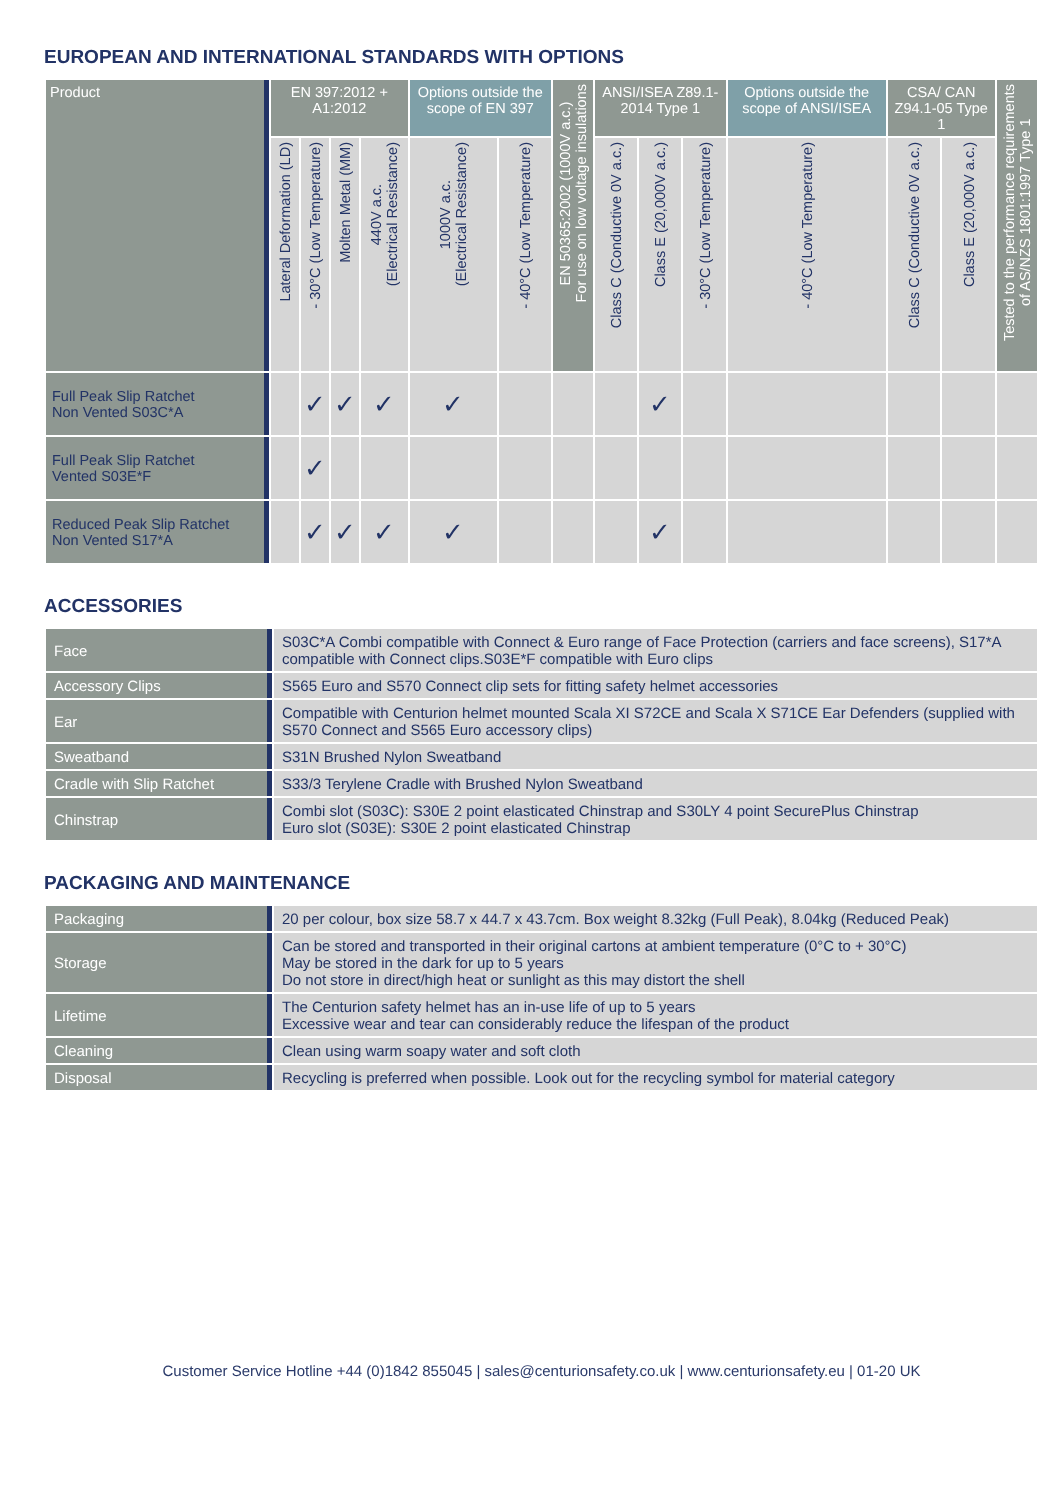EUROPEAN AND INTERNATIONAL STANDARDS WITH OPTIONS
| Product | EN 397:2012 + A1:2012 | | | | Options outside the scope of EN 397 | | EN 50365:2002 (1000V a.c.) For use on low voltage insulations | ANSI/ISEA Z89.1-2014 Type 1 | | | Options outside the scope of ANSI/ISEA | CSA/ CAN Z94.1-05 Type 1 | | Tested to the performance requirements of AS/NZS 1801:1997 Type 1 |
| --- | --- | --- | --- | --- | --- | --- | --- | --- | --- | --- | --- | --- | --- | --- |
| | Lateral Deformation (LD) | - 30°C (Low Temperature) | Molten Metal (MM) | 440V a.c. (Electrical Resistance) | 1000V a.c. (Electrical Resistance) | - 40°C (Low Temperature) | | Class C (Conductive 0V a.c.) | Class E (20,000V a.c.) | - 30°C (Low Temperature) | - 40°C (Low Temperature) | Class C (Conductive 0V a.c.) | Class E (20,000V a.c.) | |
| Full Peak Slip Ratchet Non Vented S03C*A | | ✓ | ✓ | ✓ | ✓ | | | | ✓ | | | | | |
| Full Peak Slip Ratchet Vented S03E*F | | ✓ | | | | | | | | | | | | |
| Reduced Peak Slip Ratchet Non Vented S17*A | | ✓ | ✓ | ✓ | ✓ | | | | ✓ | | | | | |
ACCESSORIES
| Face | S03C*A Combi compatible with Connect & Euro range of Face Protection (carriers and face screens), S17*A compatible with Connect clips.S03E*F compatible with Euro clips |
| Accessory Clips | S565 Euro and S570 Connect clip sets for fitting safety helmet accessories |
| Ear | Compatible with Centurion helmet mounted Scala XI S72CE and Scala X S71CE Ear Defenders (supplied with S570 Connect and S565 Euro accessory clips) |
| Sweatband | S31N Brushed Nylon Sweatband |
| Cradle with Slip Ratchet | S33/3 Terylene Cradle with Brushed Nylon Sweatband |
| Chinstrap | Combi slot (S03C): S30E 2 point elasticated Chinstrap and S30LY 4 point SecurePlus Chinstrap Euro slot (S03E): S30E 2 point elasticated Chinstrap |
PACKAGING AND MAINTENANCE
| Packaging | 20 per colour, box size 58.7 x 44.7 x 43.7cm. Box weight 8.32kg (Full Peak), 8.04kg (Reduced Peak) |
| Storage | Can be stored and transported in their original cartons at ambient temperature (0°C to + 30°C) May be stored in the dark for up to 5 years Do not store in direct/high heat or sunlight as this may distort the shell |
| Lifetime | The Centurion safety helmet has an in-use life of up to 5 years Excessive wear and tear can considerably reduce the lifespan of the product |
| Cleaning | Clean using warm soapy water and soft cloth |
| Disposal | Recycling is preferred when possible. Look out for the recycling symbol for material category |
Customer Service Hotline +44 (0)1842 855045 | sales@centurionsafety.co.uk | www.centurionsafety.eu | 01-20 UK